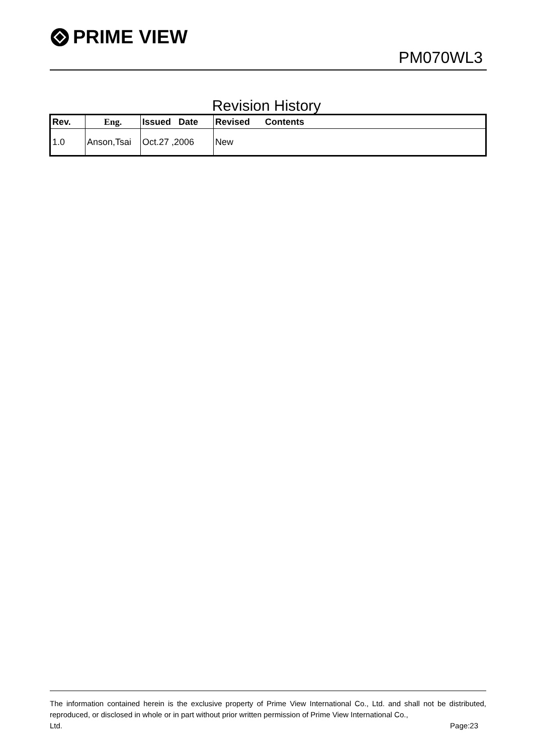PRIME VIEW
PM070WL3
Revision History
| Rev. | Eng. | Issued Date | Revised Contents |
| --- | --- | --- | --- |
| 1.0 | Anson,Tsai | Oct.27 ,2006 | New |
The information contained herein is the exclusive property of Prime View International Co., Ltd. and shall not be distributed, reproduced, or disclosed in whole or in part without prior written permission of Prime View International Co.,
Ltd. Page:23